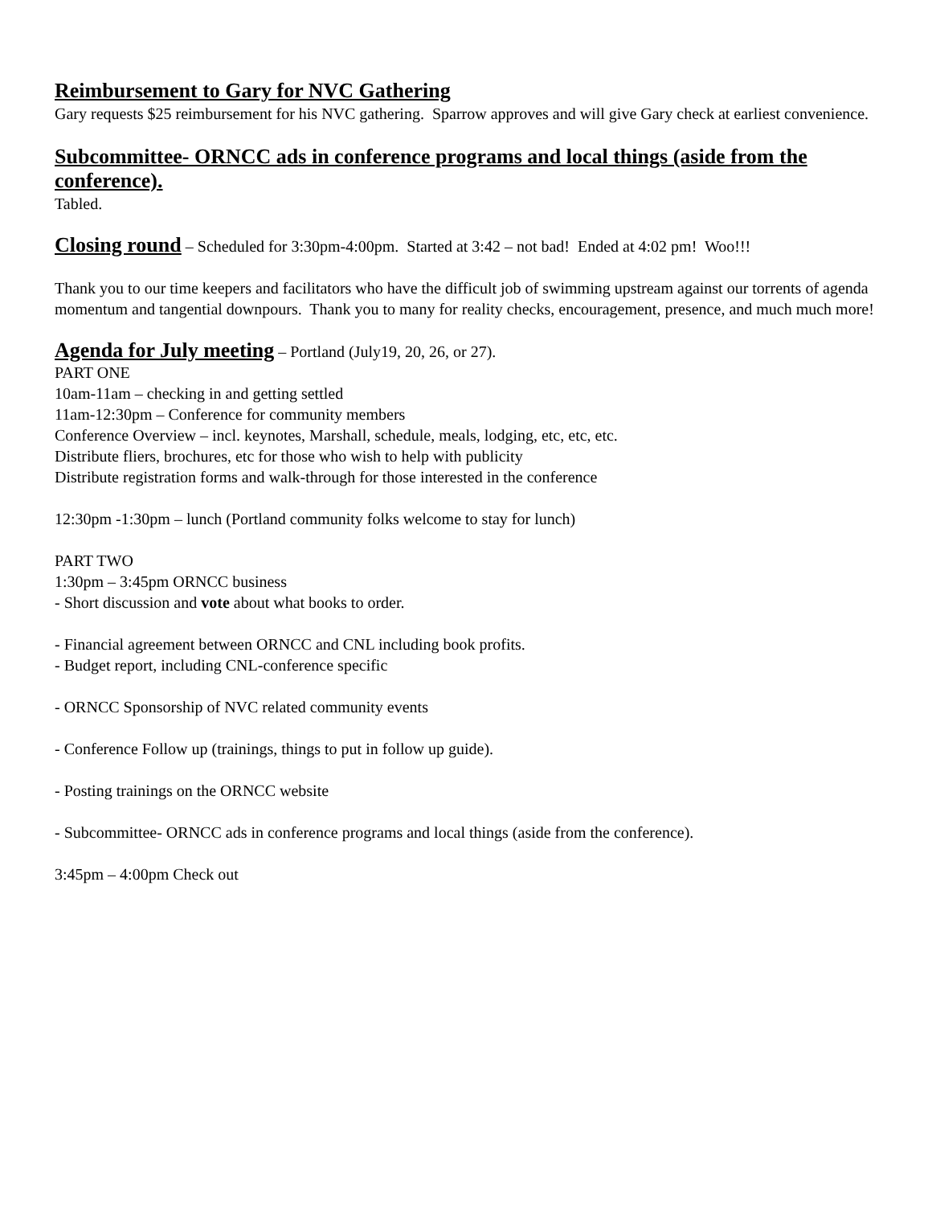Reimbursement to Gary for NVC Gathering
Gary requests $25 reimbursement for his NVC gathering. Sparrow approves and will give Gary check at earliest convenience.
Subcommittee- ORNCC ads in conference programs and local things (aside from the conference).
Tabled.
Closing round – Scheduled for 3:30pm-4:00pm. Started at 3:42 – not bad! Ended at 4:02 pm! Woo!!!
Thank you to our time keepers and facilitators who have the difficult job of swimming upstream against our torrents of agenda momentum and tangential downpours. Thank you to many for reality checks, encouragement, presence, and much much more!
Agenda for July meeting – Portland (July19, 20, 26, or 27).
PART ONE
10am-11am – checking in and getting settled
11am-12:30pm – Conference for community members
Conference Overview – incl. keynotes, Marshall, schedule, meals, lodging, etc, etc, etc.
Distribute fliers, brochures, etc for those who wish to help with publicity
Distribute registration forms and walk-through for those interested in the conference
12:30pm -1:30pm – lunch (Portland community folks welcome to stay for lunch)
PART TWO
1:30pm – 3:45pm ORNCC business
- Short discussion and vote about what books to order.
- Financial agreement between ORNCC and CNL including book profits.
- Budget report, including CNL-conference specific
- ORNCC Sponsorship of NVC related community events
- Conference Follow up (trainings, things to put in follow up guide).
- Posting trainings on the ORNCC website
- Subcommittee- ORNCC ads in conference programs and local things (aside from the conference).
3:45pm – 4:00pm Check out